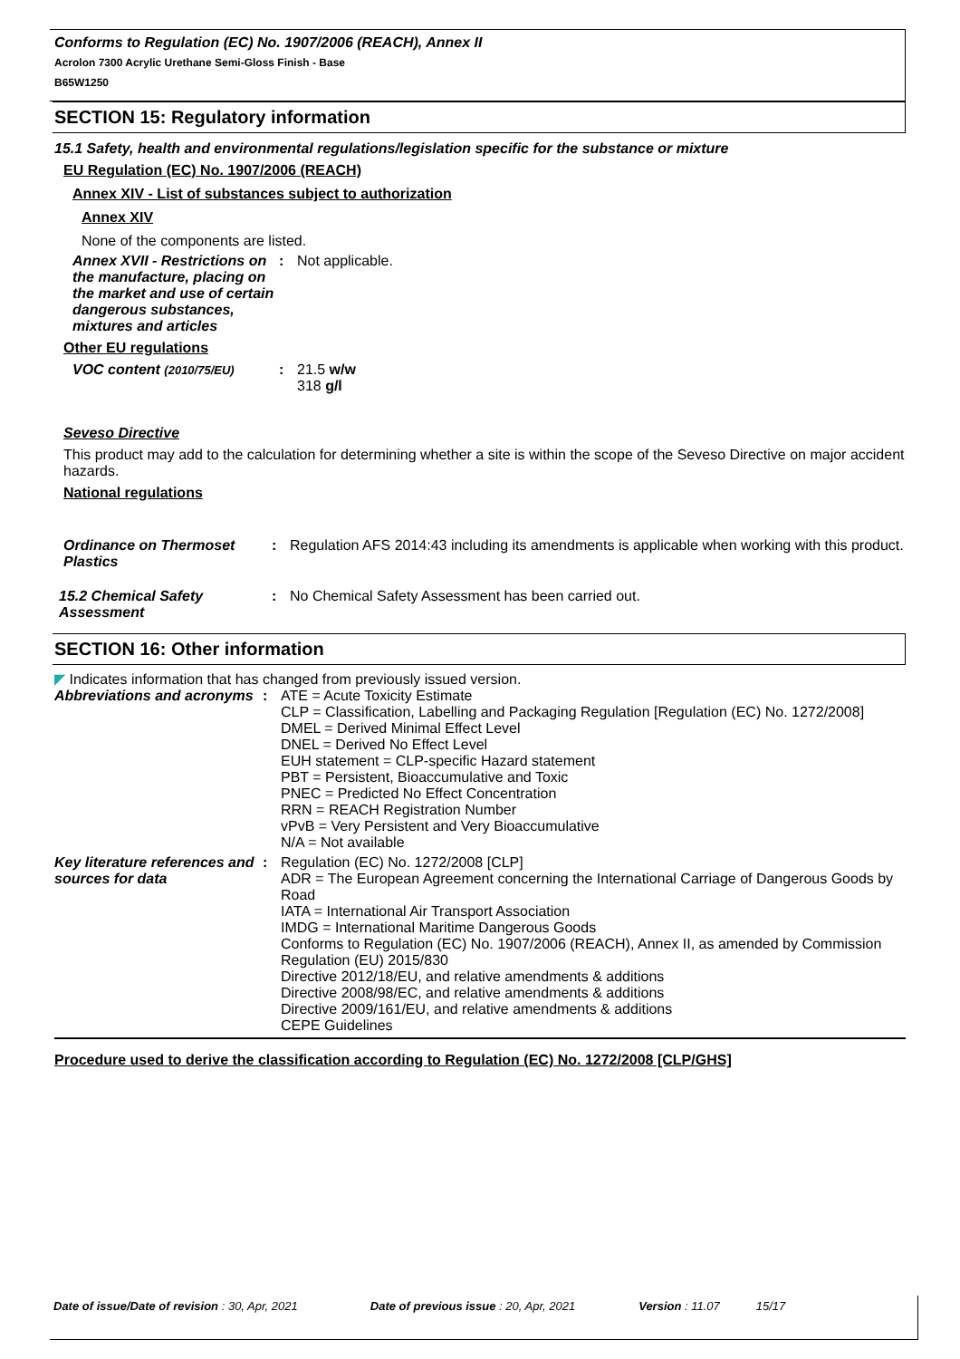Conforms to Regulation (EC) No. 1907/2006 (REACH), Annex II
Acrolon 7300 Acrylic Urethane Semi-Gloss Finish - Base
B65W1250
SECTION 15: Regulatory information
15.1 Safety, health and environmental regulations/legislation specific for the substance or mixture
EU Regulation (EC) No. 1907/2006 (REACH)
Annex XIV - List of substances subject to authorization
Annex XIV
None of the components are listed.
Annex XVII - Restrictions on the manufacture, placing on the market and use of certain dangerous substances, mixtures and articles
: Not applicable.
Other EU regulations
VOC content (2010/75/EU)
: 21.5 w/w
318 g/l
Seveso Directive
This product may add to the calculation for determining whether a site is within the scope of the Seveso Directive on major accident hazards.
National regulations
Ordinance on Thermoset Plastics
: Regulation AFS 2014:43 including its amendments is applicable when working with this product.
15.2 Chemical Safety Assessment
: No Chemical Safety Assessment has been carried out.
SECTION 16: Other information
◤ Indicates information that has changed from previously issued version.
Abbreviations and acronyms
: ATE = Acute Toxicity Estimate
CLP = Classification, Labelling and Packaging Regulation [Regulation (EC) No. 1272/2008]
DMEL = Derived Minimal Effect Level
DNEL = Derived No Effect Level
EUH statement = CLP-specific Hazard statement
PBT = Persistent, Bioaccumulative and Toxic
PNEC = Predicted No Effect Concentration
RRN = REACH Registration Number
vPvB = Very Persistent and Very Bioaccumulative
N/A = Not available
Key literature references and sources for data
: Regulation (EC) No. 1272/2008 [CLP]
ADR = The European Agreement concerning the International Carriage of Dangerous Goods by Road
IATA = International Air Transport Association
IMDG = International Maritime Dangerous Goods
Conforms to Regulation (EC) No. 1907/2006 (REACH), Annex II, as amended by Commission Regulation (EU) 2015/830
Directive 2012/18/EU, and relative amendments & additions
Directive 2008/98/EC, and relative amendments & additions
Directive 2009/161/EU, and relative amendments & additions
CEPE Guidelines
Procedure used to derive the classification according to Regulation (EC) No. 1272/2008 [CLP/GHS]
Date of issue/Date of revision : 30, Apr, 2021 Date of previous issue : 20, Apr, 2021 Version : 11.07 15/17